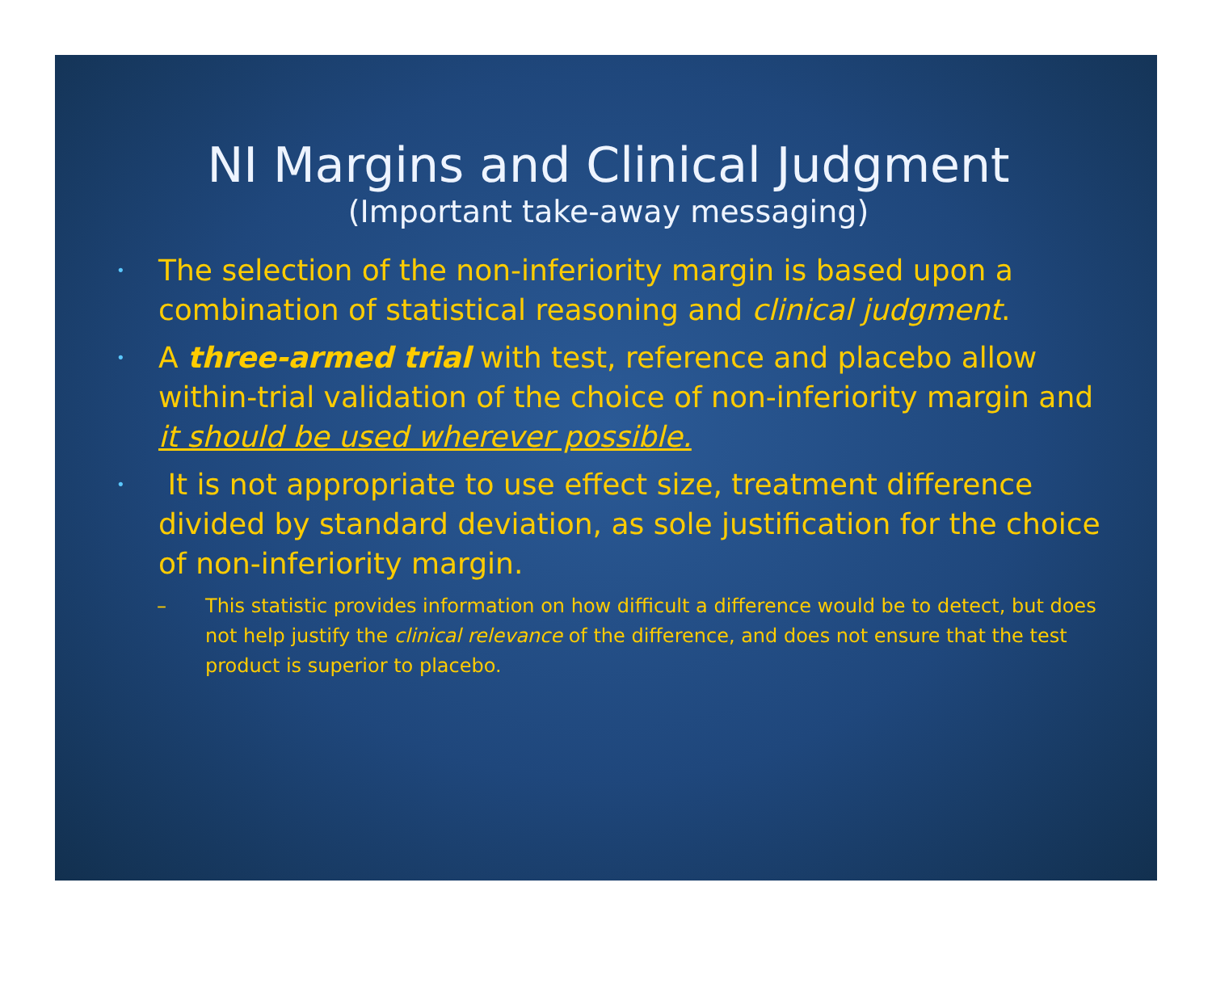NI Margins and Clinical Judgment
(Important take-away messaging)
• The selection of the non-inferiority margin is based upon a combination of statistical reasoning and clinical judgment.
• A three-armed trial with test, reference and placebo allow within-trial validation of the choice of non-inferiority margin and it should be used wherever possible.
• It is not appropriate to use effect size, treatment difference divided by standard deviation, as sole justification for the choice of non-inferiority margin.
– This statistic provides information on how difficult a difference would be to detect, but does not help justify the clinical relevance of the difference, and does not ensure that the test product is superior to placebo.